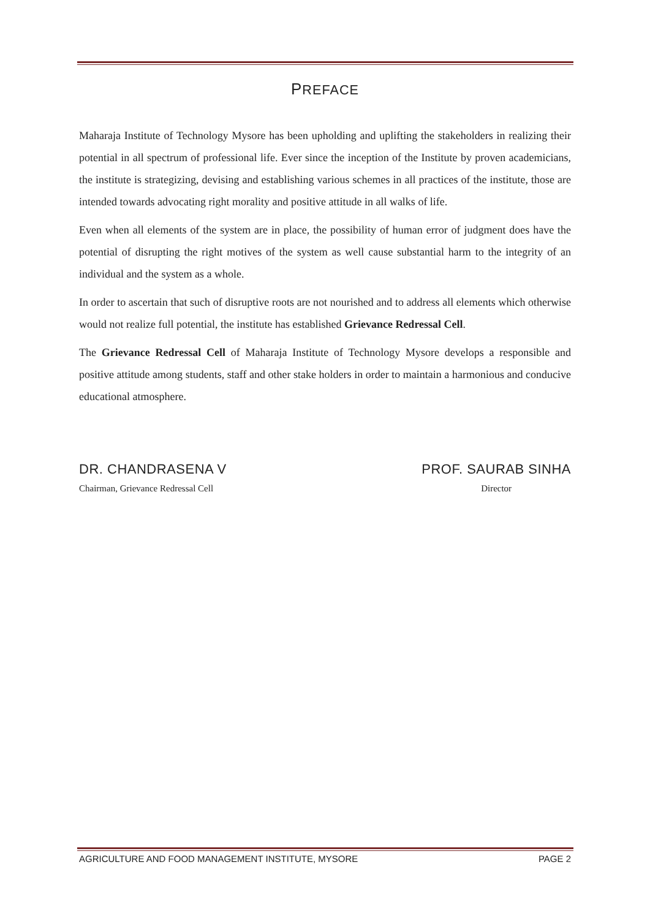PREFACE
Maharaja Institute of Technology Mysore has been upholding and uplifting the stakeholders in realizing their potential in all spectrum of professional life. Ever since the inception of the Institute by proven academicians, the institute is strategizing, devising and establishing various schemes in all practices of the institute, those are intended towards advocating right morality and positive attitude in all walks of life.
Even when all elements of the system are in place, the possibility of human error of judgment does have the potential of disrupting the right motives of the system as well cause substantial harm to the integrity of an individual and the system as a whole.
In order to ascertain that such of disruptive roots are not nourished and to address all elements which otherwise would not realize full potential, the institute has established Grievance Redressal Cell.
The Grievance Redressal Cell of Maharaja Institute of Technology Mysore develops a responsible and positive attitude among students, staff and other stake holders in order to maintain a harmonious and conducive educational atmosphere.
DR. CHANDRASENA V
Chairman, Grievance Redressal Cell
PROF. SAURAB SINHA
Director
AGRICULTURE AND FOOD MANAGEMENT INSTITUTE, MYSORE PAGE 2